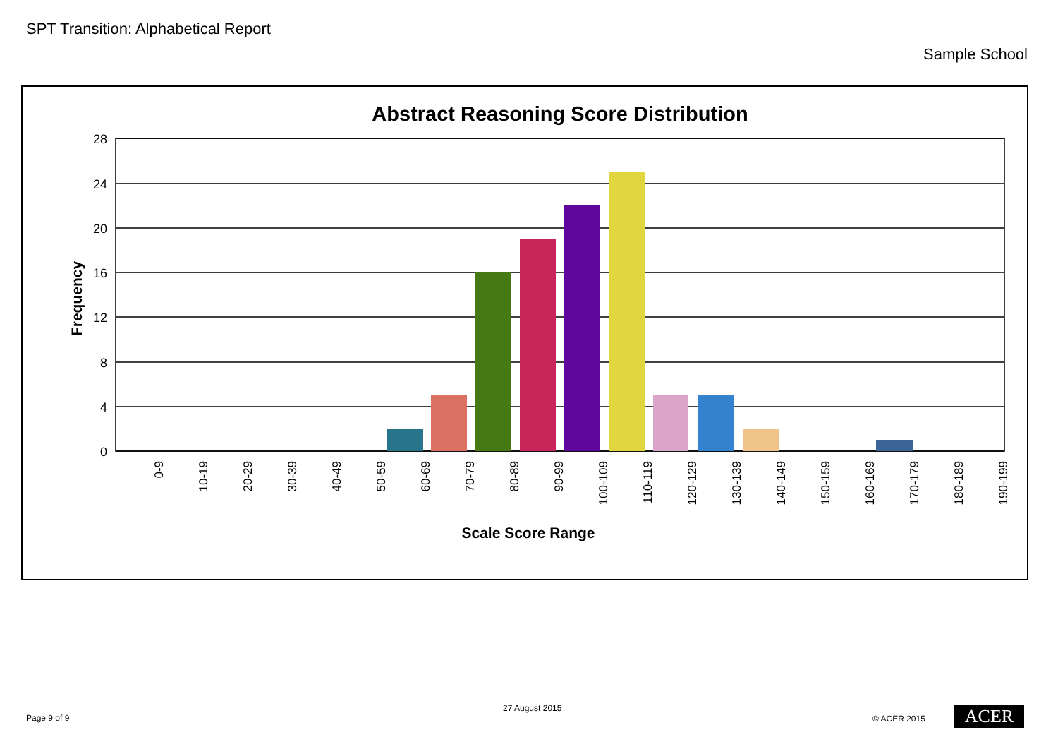SPT Transition: Alphabetical Report
Sample School
Abstract Reasoning Score Distribution
28
24
20
16
12
8
4
0
Frequency
0-9
10-19
20-29
30-39
40-49
50-59
60-69
70-79
80-89
90-99
100-109
110-119
120-129
130-139
140-149
150-159
160-169
170-179
180-189
190-199
Scale Score Range
Page 9 of 9
27 August 2015
© ACER 2015 ACER